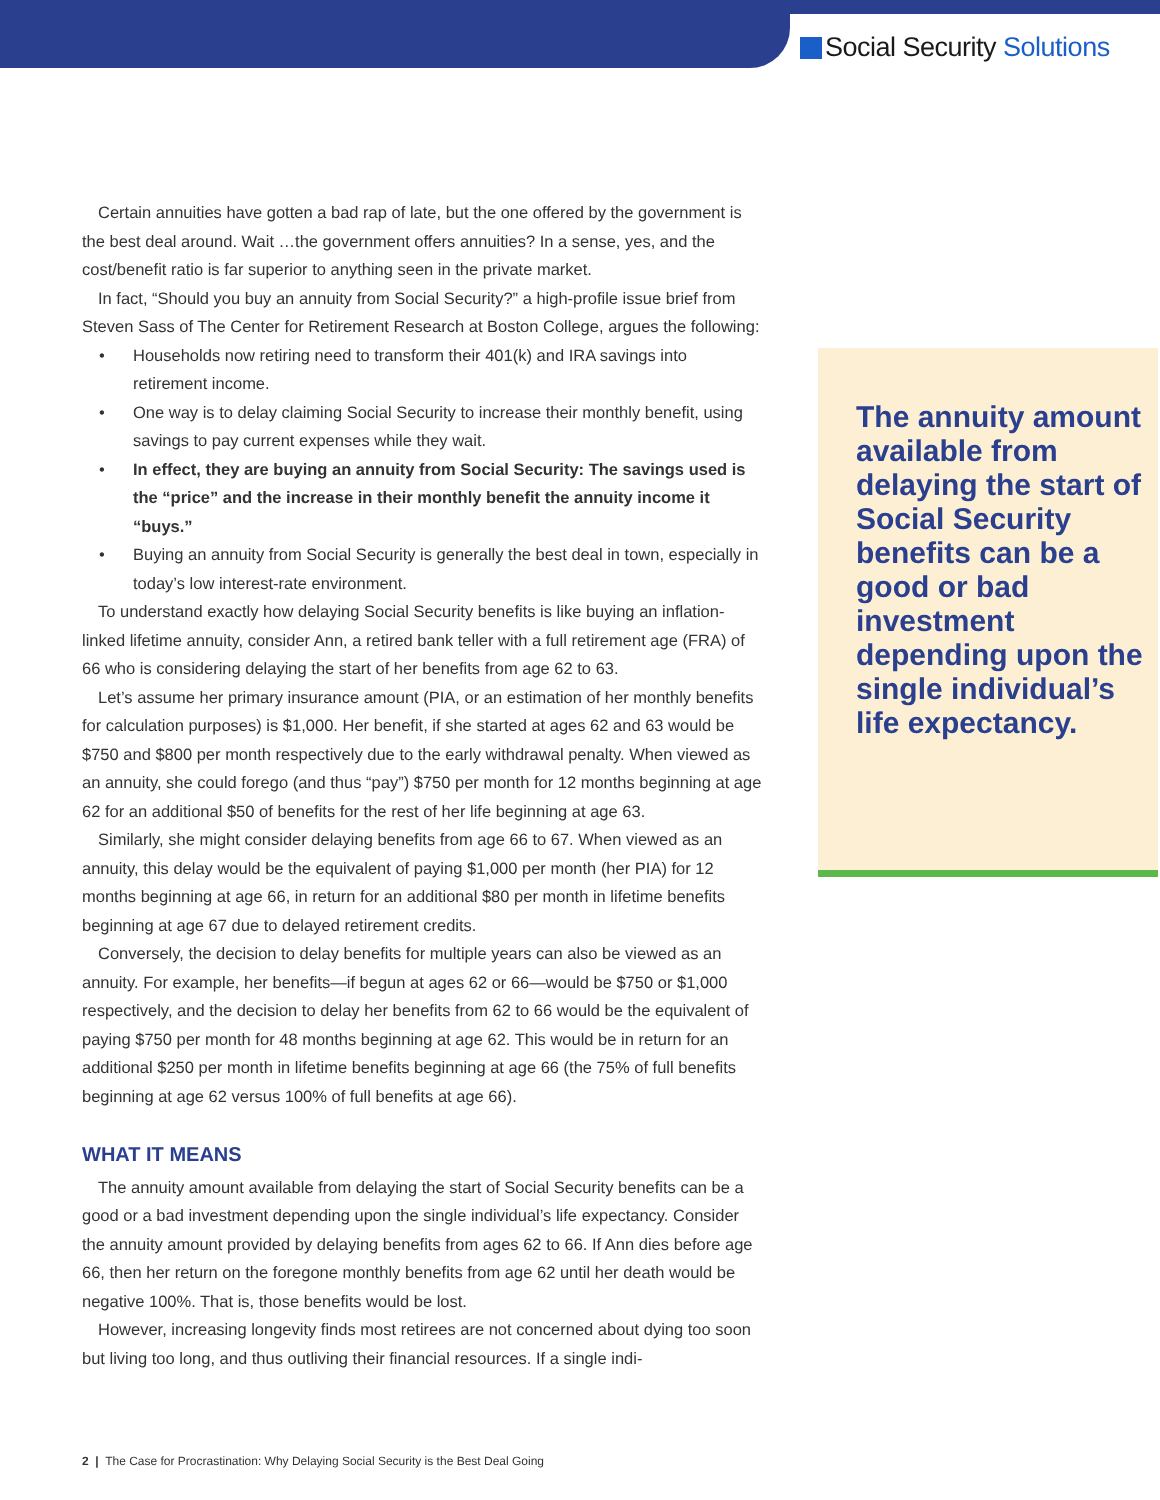Social Security Solutions
Certain annuities have gotten a bad rap of late, but the one offered by the government is the best deal around. Wait …the government offers annuities? In a sense, yes, and the cost/benefit ratio is far superior to anything seen in the private market.
In fact, “Should you buy an annuity from Social Security?” a high-profile issue brief from Steven Sass of The Center for Retirement Research at Boston College, argues the following:
Households now retiring need to transform their 401(k) and IRA savings into retirement income.
One way is to delay claiming Social Security to increase their monthly benefit, using savings to pay current expenses while they wait.
In effect, they are buying an annuity from Social Security: The savings used is the “price” and the increase in their monthly benefit the annuity income it “buys.”
Buying an annuity from Social Security is generally the best deal in town, especially in today’s low interest-rate environment.
To understand exactly how delaying Social Security benefits is like buying an inflation-linked lifetime annuity, consider Ann, a retired bank teller with a full retirement age (FRA) of 66 who is considering delaying the start of her benefits from age 62 to 63.
Let’s assume her primary insurance amount (PIA, or an estimation of her monthly benefits for calculation purposes) is $1,000. Her benefit, if she started at ages 62 and 63 would be $750 and $800 per month respectively due to the early withdrawal penalty. When viewed as an annuity, she could forego (and thus “pay”) $750 per month for 12 months beginning at age 62 for an additional $50 of benefits for the rest of her life beginning at age 63.
Similarly, she might consider delaying benefits from age 66 to 67. When viewed as an annuity, this delay would be the equivalent of paying $1,000 per month (her PIA) for 12 months beginning at age 66, in return for an additional $80 per month in lifetime benefits beginning at age 67 due to delayed retirement credits.
Conversely, the decision to delay benefits for multiple years can also be viewed as an annuity. For example, her benefits—if begun at ages 62 or 66—would be $750 or $1,000 respectively, and the decision to delay her benefits from 62 to 66 would be the equivalent of paying $750 per month for 48 months beginning at age 62. This would be in return for an additional $250 per month in lifetime benefits beginning at age 66 (the 75% of full benefits beginning at age 62 versus 100% of full benefits at age 66).
WHAT IT MEANS
The annuity amount available from delaying the start of Social Security benefits can be a good or a bad investment depending upon the single individual’s life expectancy. Consider the annuity amount provided by delaying benefits from ages 62 to 66. If Ann dies before age 66, then her return on the foregone monthly benefits from age 62 until her death would be negative 100%. That is, those benefits would be lost.
However, increasing longevity finds most retirees are not concerned about dying too soon but living too long, and thus outliving their financial resources. If a single indi-
The annuity amount available from delaying the start of Social Security benefits can be a good or bad investment depending upon the single individual’s life expectancy.
2 | The Case for Procrastination: Why Delaying Social Security is the Best Deal Going